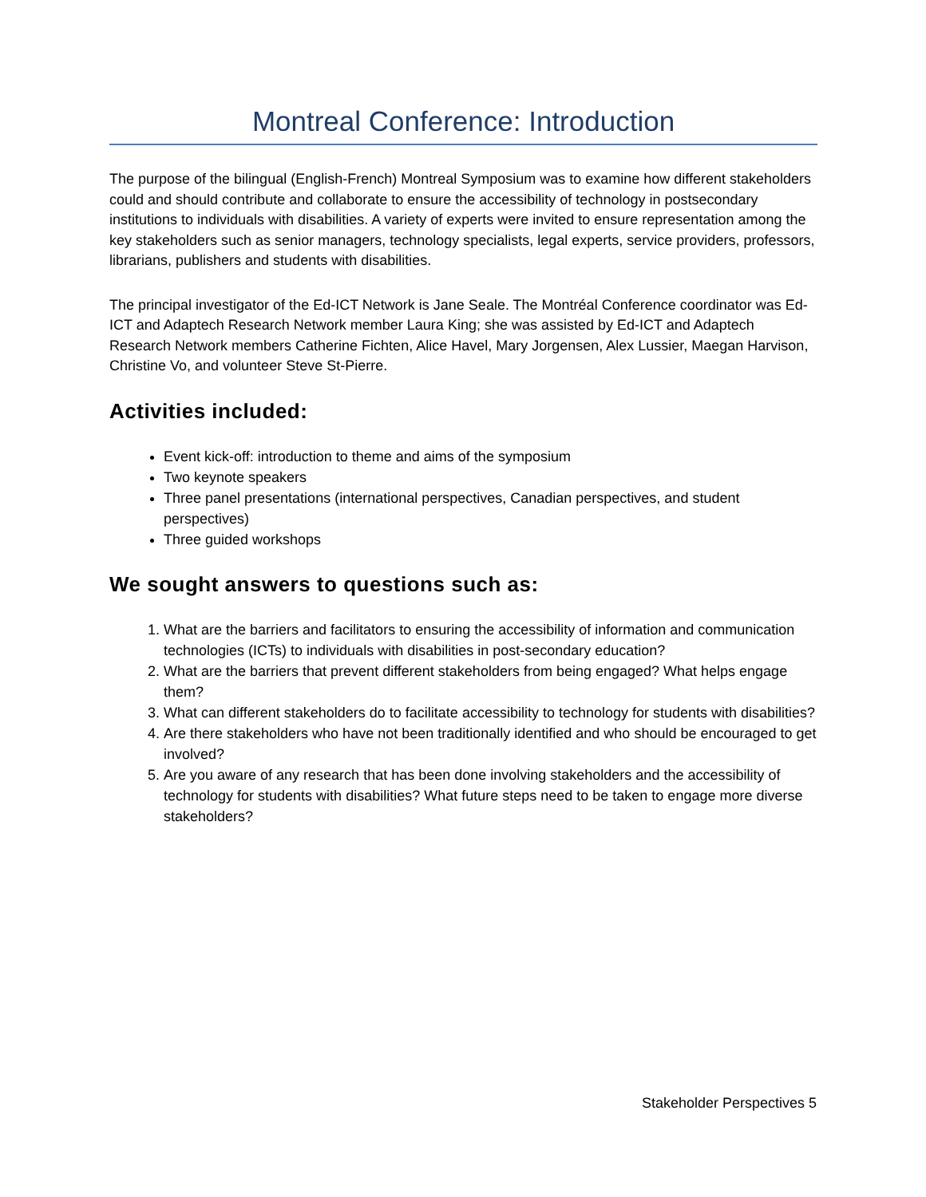Montreal Conference: Introduction
The purpose of the bilingual (English-French) Montreal Symposium was to examine how different stakeholders could and should contribute and collaborate to ensure the accessibility of technology in postsecondary institutions to individuals with disabilities. A variety of experts were invited to ensure representation among the key stakeholders such as senior managers, technology specialists, legal experts, service providers, professors, librarians, publishers and students with disabilities.
The principal investigator of the Ed-ICT Network is Jane Seale. The Montréal Conference coordinator was Ed-ICT and Adaptech Research Network member Laura King; she was assisted by Ed-ICT and Adaptech Research Network members Catherine Fichten, Alice Havel, Mary Jorgensen, Alex Lussier, Maegan Harvison, Christine Vo, and volunteer Steve St-Pierre.
Activities included:
Event kick-off: introduction to theme and aims of the symposium
Two keynote speakers
Three panel presentations (international perspectives, Canadian perspectives, and student perspectives)
Three guided workshops
We sought answers to questions such as:
1. What are the barriers and facilitators to ensuring the accessibility of information and communication technologies (ICTs) to individuals with disabilities in post-secondary education?
2. What are the barriers that prevent different stakeholders from being engaged? What helps engage them?
3. What can different stakeholders do to facilitate accessibility to technology for students with disabilities?
4. Are there stakeholders who have not been traditionally identified and who should be encouraged to get involved?
5. Are you aware of any research that has been done involving stakeholders and the accessibility of technology for students with disabilities? What future steps need to be taken to engage more diverse stakeholders?
Stakeholder Perspectives 5